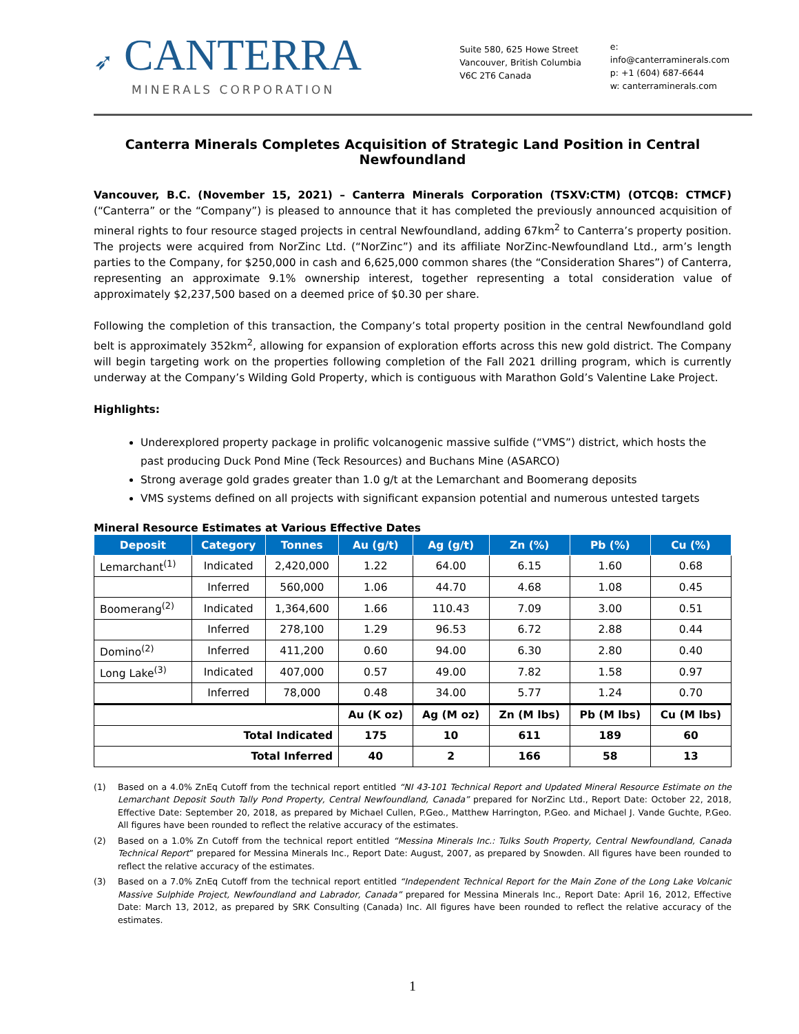➶ CANTERRA
MINERALS CORPORATION
Suite 580, 625 Howe Street
Vancouver, British Columbia
V6C 2T6 Canada
e: info@canterraminerals.com
p: +1 (604) 687-6644
w: canterraminerals.com
Canterra Minerals Completes Acquisition of Strategic Land Position in Central Newfoundland
Vancouver, B.C. (November 15, 2021) – Canterra Minerals Corporation (TSXV:CTM) (OTCQB: CTMCF) (“Canterra” or the “Company”) is pleased to announce that it has completed the previously announced acquisition of mineral rights to four resource staged projects in central Newfoundland, adding 67km<sup>2</sup> to Canterra’s property position. The projects were acquired from NorZinc Ltd. (“NorZinc”) and its affiliate NorZinc-Newfoundland Ltd., arm’s length parties to the Company, for $250,000 in cash and 6,625,000 common shares (the “Consideration Shares”) of Canterra, representing an approximate 9.1% ownership interest, together representing a total consideration value of approximately $2,237,500 based on a deemed price of $0.30 per share.
Following the completion of this transaction, the Company’s total property position in the central Newfoundland gold belt is approximately 352km<sup>2</sup>, allowing for expansion of exploration efforts across this new gold district. The Company will begin targeting work on the properties following completion of the Fall 2021 drilling program, which is currently underway at the Company’s Wilding Gold Property, which is contiguous with Marathon Gold’s Valentine Lake Project.
Highlights:
Underexplored property package in prolific volcanogenic massive sulfide (“VMS”) district, which hosts the past producing Duck Pond Mine (Teck Resources) and Buchans Mine (ASARCO)
Strong average gold grades greater than 1.0 g/t at the Lemarchant and Boomerang deposits
VMS systems defined on all projects with significant expansion potential and numerous untested targets
Mineral Resource Estimates at Various Effective Dates
| Deposit | Category | Tonnes | Au (g/t) | Ag (g/t) | Zn (%) | Pb (%) | Cu (%) |
| --- | --- | --- | --- | --- | --- | --- | --- |
| Lemarchant<sup>(1)</sup> | Indicated | 2,420,000 | 1.22 | 64.00 | 6.15 | 1.60 | 0.68 |
| | Inferred | 560,000 | 1.06 | 44.70 | 4.68 | 1.08 | 0.45 |
| Boomerang<sup>(2)</sup> | Indicated | 1,364,600 | 1.66 | 110.43 | 7.09 | 3.00 | 0.51 |
| | Inferred | 278,100 | 1.29 | 96.53 | 6.72 | 2.88 | 0.44 |
| Domino<sup>(2)</sup> | Inferred | 411,200 | 0.60 | 94.00 | 6.30 | 2.80 | 0.40 |
| Long Lake<sup>(3)</sup> | Indicated | 407,000 | 0.57 | 49.00 | 7.82 | 1.58 | 0.97 |
| | Inferred | 78,000 | 0.48 | 34.00 | 5.77 | 1.24 | 0.70 |
| | | | Au (K oz) | Ag (M oz) | Zn (M lbs) | Pb (M lbs) | Cu (M lbs) |
| Total Indicated | | | 175 | 10 | 611 | 189 | 60 |
| Total Inferred | | | 40 | 2 | 166 | 58 | 13 |
(1) Based on a 4.0% ZnEq Cutoff from the technical report entitled “NI 43-101 Technical Report and Updated Mineral Resource Estimate on the Lemarchant Deposit South Tally Pond Property, Central Newfoundland, Canada” prepared for NorZinc Ltd., Report Date: October 22, 2018, Effective Date: September 20, 2018, as prepared by Michael Cullen, P.Geo., Matthew Harrington, P.Geo. and Michael J. Vande Guchte, P.Geo. All figures have been rounded to reflect the relative accuracy of the estimates.
(2) Based on a 1.0% Zn Cutoff from the technical report entitled “Messina Minerals Inc.: Tulks South Property, Central Newfoundland, Canada Technical Report” prepared for Messina Minerals Inc., Report Date: August, 2007, as prepared by Snowden. All figures have been rounded to reflect the relative accuracy of the estimates.
(3) Based on a 7.0% ZnEq Cutoff from the technical report entitled “Independent Technical Report for the Main Zone of the Long Lake Volcanic Massive Sulphide Project, Newfoundland and Labrador, Canada” prepared for Messina Minerals Inc., Report Date: April 16, 2012, Effective Date: March 13, 2012, as prepared by SRK Consulting (Canada) Inc. All figures have been rounded to reflect the relative accuracy of the estimates.
1